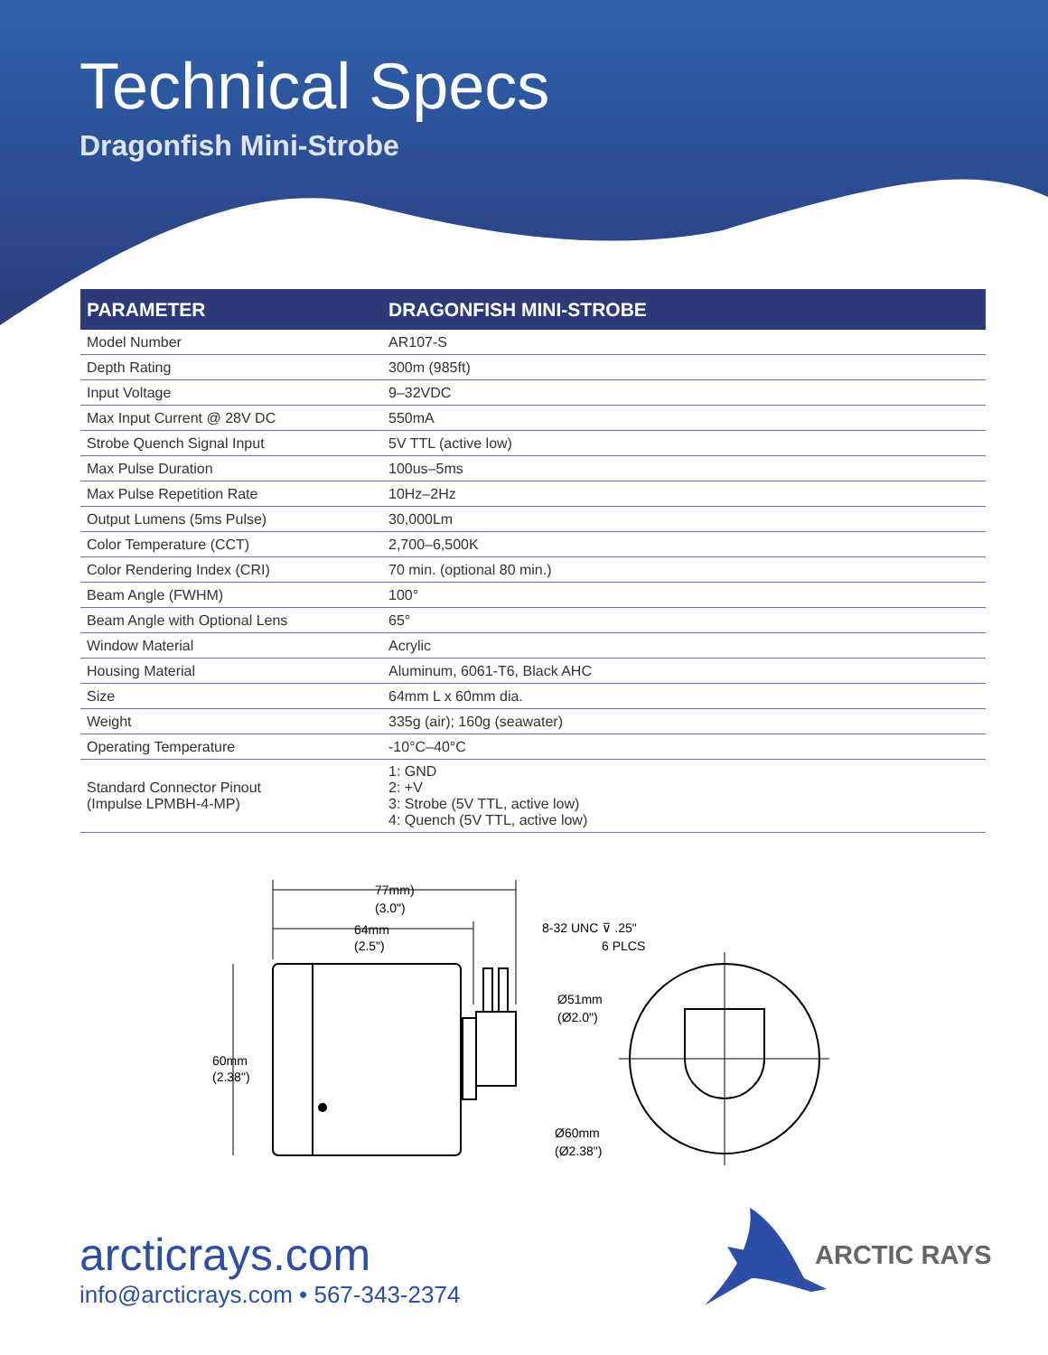Technical Specs
Dragonfish Mini-Strobe
| PARAMETER | DRAGONFISH MINI-STROBE |
| --- | --- |
| Model Number | AR107-S |
| Depth Rating | 300m (985ft) |
| Input Voltage | 9–32VDC |
| Max Input Current @ 28V DC | 550mA |
| Strobe Quench Signal Input | 5V TTL (active low) |
| Max Pulse Duration | 100us–5ms |
| Max Pulse Repetition Rate | 10Hz–2Hz |
| Output Lumens (5ms Pulse) | 30,000Lm |
| Color Temperature (CCT) | 2,700–6,500K |
| Color Rendering Index (CRI) | 70 min. (optional 80 min.) |
| Beam Angle (FWHM) | 100° |
| Beam Angle with Optional Lens | 65° |
| Window Material | Acrylic |
| Housing Material | Aluminum, 6061-T6, Black AHC |
| Size | 64mm L x 60mm dia. |
| Weight | 335g (air); 160g (seawater) |
| Operating Temperature | -10°C–40°C |
| Standard Connector Pinout (Impulse LPMBH-4-MP) | 1: GND 2: +V 3: Strobe (5V TTL, active low) 4: Quench (5V TTL, active low) |
77mm)
(3.0")
64mm
(2.5")
60mm
(2.38")
8-32 UNC ⊽ .25"
6 PLCS
Ø51mm
(Ø2.0")
Ø60mm
(Ø2.38")
arcticrays.com
info@arcticrays.com • 567-343-2374
ARCTIC RAYS